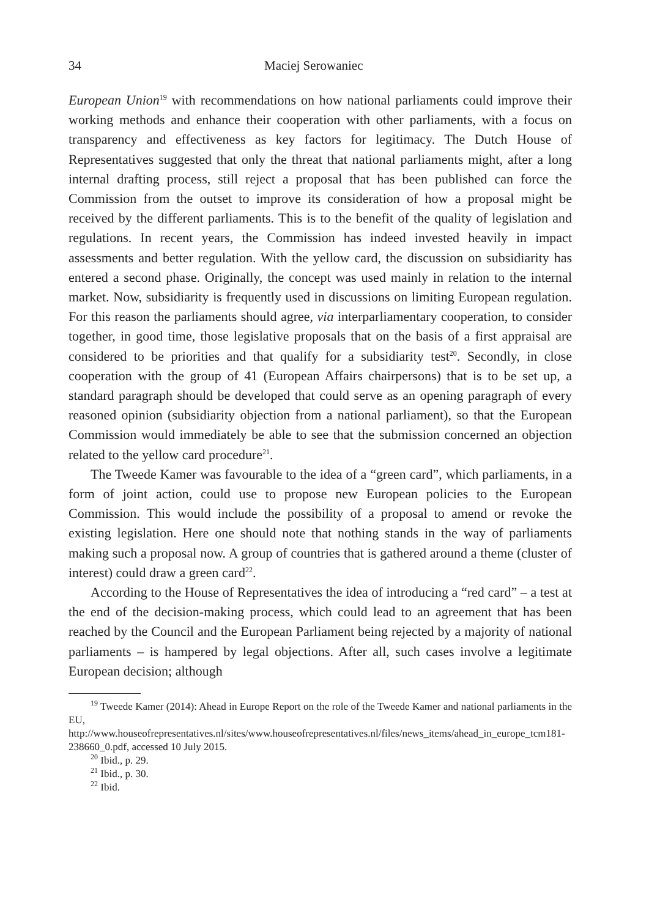34 Maciej Serowaniec
European Union<sup>19</sup> with recommendations on how national parliaments could improve their working methods and enhance their cooperation with other parliaments, with a focus on transparency and effectiveness as key factors for legitimacy. The Dutch House of Representatives suggested that only the threat that national parliaments might, after a long internal drafting process, still reject a proposal that has been published can force the Commission from the outset to improve its consideration of how a proposal might be received by the different parliaments. This is to the benefit of the quality of legislation and regulations. In recent years, the Commission has indeed invested heavily in impact assessments and better regulation. With the yellow card, the discussion on subsidiarity has entered a second phase. Originally, the concept was used mainly in relation to the internal market. Now, subsidiarity is frequently used in discussions on limiting European regulation. For this reason the parliaments should agree, via interparliamentary cooperation, to consider together, in good time, those legislative proposals that on the basis of a first appraisal are considered to be priorities and that qualify for a subsidiarity test<sup>20</sup>. Secondly, in close cooperation with the group of 41 (European Affairs chairpersons) that is to be set up, a standard paragraph should be developed that could serve as an opening paragraph of every reasoned opinion (subsidiarity objection from a national parliament), so that the European Commission would immediately be able to see that the submission concerned an objection related to the yellow card procedure<sup>21</sup>.
The Tweede Kamer was favourable to the idea of a “green card”, which parliaments, in a form of joint action, could use to propose new European policies to the European Commission. This would include the possibility of a proposal to amend or revoke the existing legislation. Here one should note that nothing stands in the way of parliaments making such a proposal now. A group of countries that is gathered around a theme (cluster of interest) could draw a green card<sup>22</sup>.
According to the House of Representatives the idea of introducing a “red card” – a test at the end of the decision-making process, which could lead to an agreement that has been reached by the Council and the European Parliament being rejected by a majority of national parliaments – is hampered by legal objections. After all, such cases involve a legitimate European decision; although
<sup>19</sup> Tweede Kamer (2014): Ahead in Europe Report on the role of the Tweede Kamer and national parliaments in the EU, http://www.houseofrepresentatives.nl/sites/www.houseofrepresentatives.nl/files/news_items/ahead_in_europe_tcm181-238660_0.pdf, accessed 10 July 2015.
<sup>20</sup> Ibid., p. 29.
<sup>21</sup> Ibid., p. 30.
<sup>22</sup> Ibid.